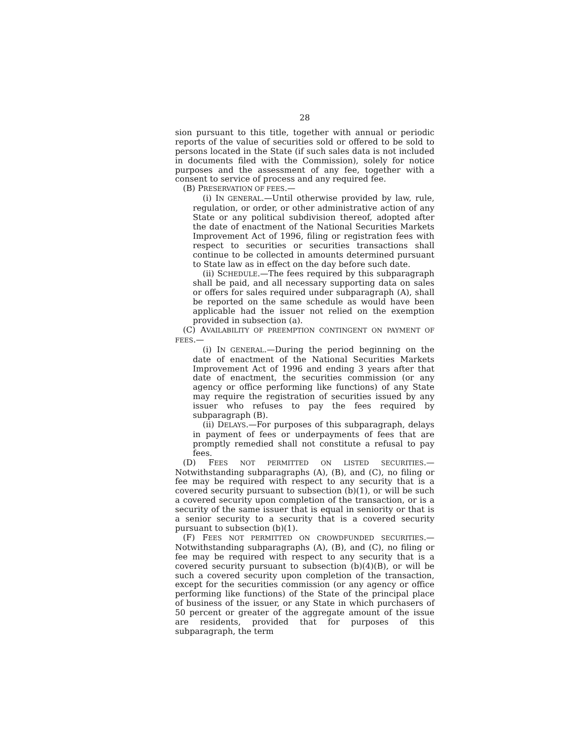28
sion pursuant to this title, together with annual or periodic reports of the value of securities sold or offered to be sold to persons located in the State (if such sales data is not included in documents filed with the Commission), solely for notice purposes and the assessment of any fee, together with a consent to service of process and any required fee.
(B) PRESERVATION OF FEES.—
(i) IN GENERAL.—Until otherwise provided by law, rule, regulation, or order, or other administrative action of any State or any political subdivision thereof, adopted after the date of enactment of the National Securities Markets Improvement Act of 1996, filing or registration fees with respect to securities or securities transactions shall continue to be collected in amounts determined pursuant to State law as in effect on the day before such date.
(ii) SCHEDULE.—The fees required by this subparagraph shall be paid, and all necessary supporting data on sales or offers for sales required under subparagraph (A), shall be reported on the same schedule as would have been applicable had the issuer not relied on the exemption provided in subsection (a).
(C) AVAILABILITY OF PREEMPTION CONTINGENT ON PAYMENT OF FEES.—
(i) IN GENERAL.—During the period beginning on the date of enactment of the National Securities Markets Improvement Act of 1996 and ending 3 years after that date of enactment, the securities commission (or any agency or office performing like functions) of any State may require the registration of securities issued by any issuer who refuses to pay the fees required by subparagraph (B).
(ii) DELAYS.—For purposes of this subparagraph, delays in payment of fees or underpayments of fees that are promptly remedied shall not constitute a refusal to pay fees.
(D) FEES NOT PERMITTED ON LISTED SECURITIES.—Notwithstanding subparagraphs (A), (B), and (C), no filing or fee may be required with respect to any security that is a covered security pursuant to subsection (b)(1), or will be such a covered security upon completion of the transaction, or is a security of the same issuer that is equal in seniority or that is a senior security to a security that is a covered security pursuant to subsection (b)(1).
(F) FEES NOT PERMITTED ON CROWDFUNDED SECURITIES.—Notwithstanding subparagraphs (A), (B), and (C), no filing or fee may be required with respect to any security that is a covered security pursuant to subsection (b)(4)(B), or will be such a covered security upon completion of the transaction, except for the securities commission (or any agency or office performing like functions) of the State of the principal place of business of the issuer, or any State in which purchasers of 50 percent or greater of the aggregate amount of the issue are residents, provided that for purposes of this subparagraph, the term